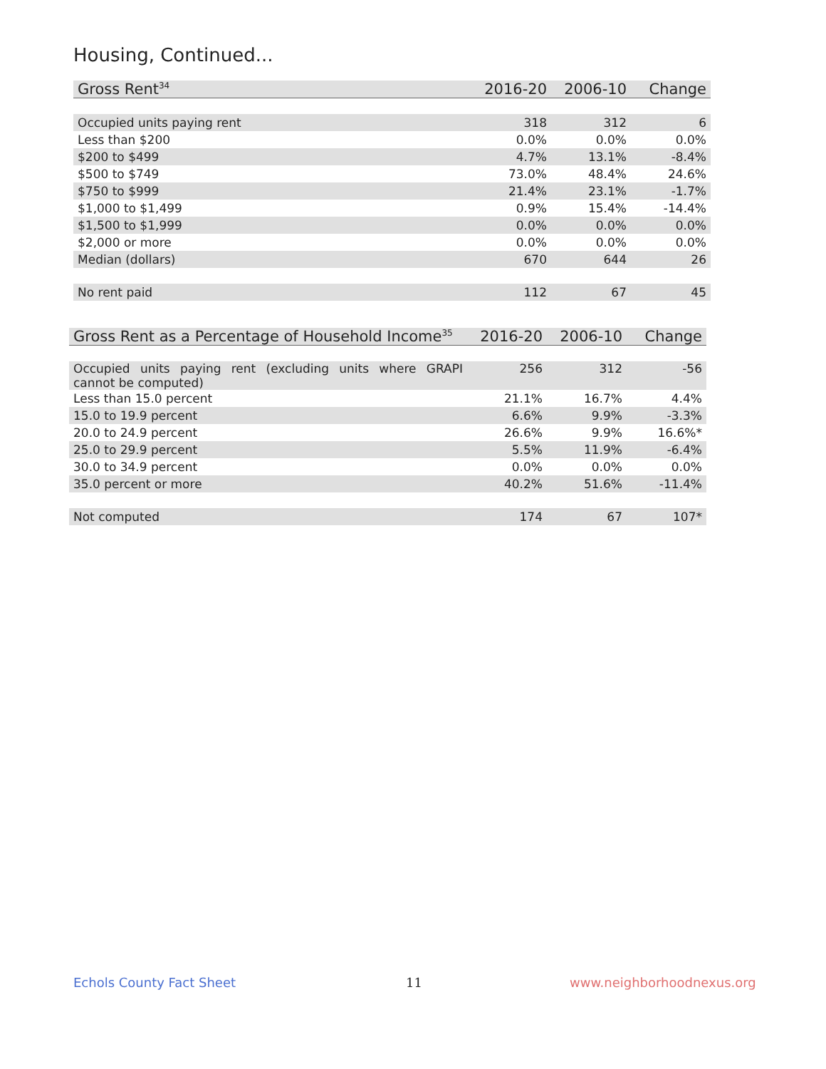Housing, Continued...
| Gross Rent<sup>34</sup> | 2016-20 | 2006-10 | Change |
| --- | --- | --- | --- |
| Occupied units paying rent | 318 | 312 | 6 |
| Less than $200 | 0.0% | 0.0% | 0.0% |
| $200 to $499 | 4.7% | 13.1% | -8.4% |
| $500 to $749 | 73.0% | 48.4% | 24.6% |
| $750 to $999 | 21.4% | 23.1% | -1.7% |
| $1,000 to $1,499 | 0.9% | 15.4% | -14.4% |
| $1,500 to $1,999 | 0.0% | 0.0% | 0.0% |
| $2,000 or more | 0.0% | 0.0% | 0.0% |
| Median (dollars) | 670 | 644 | 26 |
| No rent paid | 112 | 67 | 45 |
| Gross Rent as a Percentage of Household Income<sup>35</sup> | 2016-20 | 2006-10 | Change |
| --- | --- | --- | --- |
| Occupied units paying rent (excluding units where GRAPI cannot be computed) | 256 | 312 | -56 |
| Less than 15.0 percent | 21.1% | 16.7% | 4.4% |
| 15.0 to 19.9 percent | 6.6% | 9.9% | -3.3% |
| 20.0 to 24.9 percent | 26.6% | 9.9% | 16.6%* |
| 25.0 to 29.9 percent | 5.5% | 11.9% | -6.4% |
| 30.0 to 34.9 percent | 0.0% | 0.0% | 0.0% |
| 35.0 percent or more | 40.2% | 51.6% | -11.4% |
| Not computed | 174 | 67 | 107* |
Echols County Fact Sheet 11 www.neighborhoodnexus.org